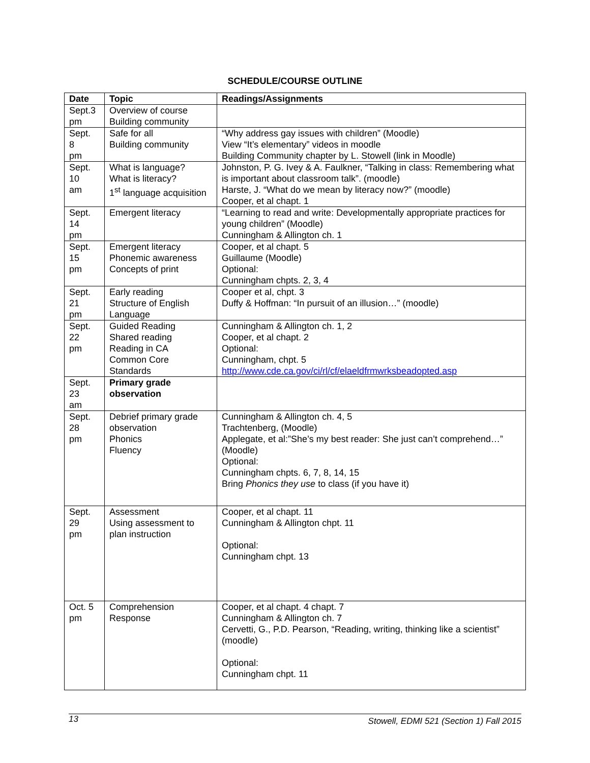SCHEDULE/COURSE OUTLINE
| Date | Topic | Readings/Assignments |
| --- | --- | --- |
| Sept.3 pm | Overview of course Building community | |
| Sept. 8 pm | Safe for all Building community | “Why address gay issues with children” (Moodle) View “It’s elementary” videos in moodle Building Community chapter by L. Stowell (link in Moodle) |
| Sept. 10 am | What is language? What is literacy? 1<sup>st</sup> language acquisition | Johnston, P. G. Ivey & A. Faulkner, “Talking in class: Remembering what is important about classroom talk”. (moodle) Harste, J. “What do we mean by literacy now?” (moodle) Cooper, et al chapt. 1 |
| Sept. 14 pm | Emergent literacy | “Learning to read and write: Developmentally appropriate practices for young children” (Moodle) Cunningham & Allington ch. 1 |
| Sept. 15 pm | Emergent literacy Phonemic awareness Concepts of print | Cooper, et al chapt. 5 Guillaume (Moodle) Optional: Cunningham chpts. 2, 3, 4 |
| Sept. 21 pm | Early reading Structure of English Language | Cooper et al, chpt. 3 Duffy & Hoffman: “In pursuit of an illusion…” (moodle) |
| Sept. 22 pm | Guided Reading Shared reading Reading in CA Common Core Standards | Cunningham & Allington ch. 1, 2 Cooper, et al chapt. 2 Optional: Cunningham, chpt. 5 http://www.cde.ca.gov/ci/rl/cf/elaeldfrmwrksbeadopted.asp |
| Sept. 23 am | Primary grade observation | |
| Sept. 28 pm | Debrief primary grade observation Phonics Fluency | Cunningham & Allington ch. 4, 5 Trachtenberg, (Moodle) Applegate, et al:”She’s my best reader: She just can’t comprehend…” (Moodle) Optional: Cunningham chpts. 6, 7, 8, 14, 15 Bring Phonics they use to class (if you have it) |
| Sept. 29 pm | Assessment Using assessment to plan instruction | Cooper, et al chapt. 11 Cunningham & Allington chpt. 11 Optional: Cunningham chpt. 13 |
| Oct. 5 pm | Comprehension Response | Cooper, et al chapt. 4 chapt. 7 Cunningham & Allington ch. 7 Cervetti, G., P.D. Pearson, “Reading, writing, thinking like a scientist” (moodle) Optional: Cunningham chpt. 11 |
13 Stowell, EDMI 521 (Section 1) Fall 2015